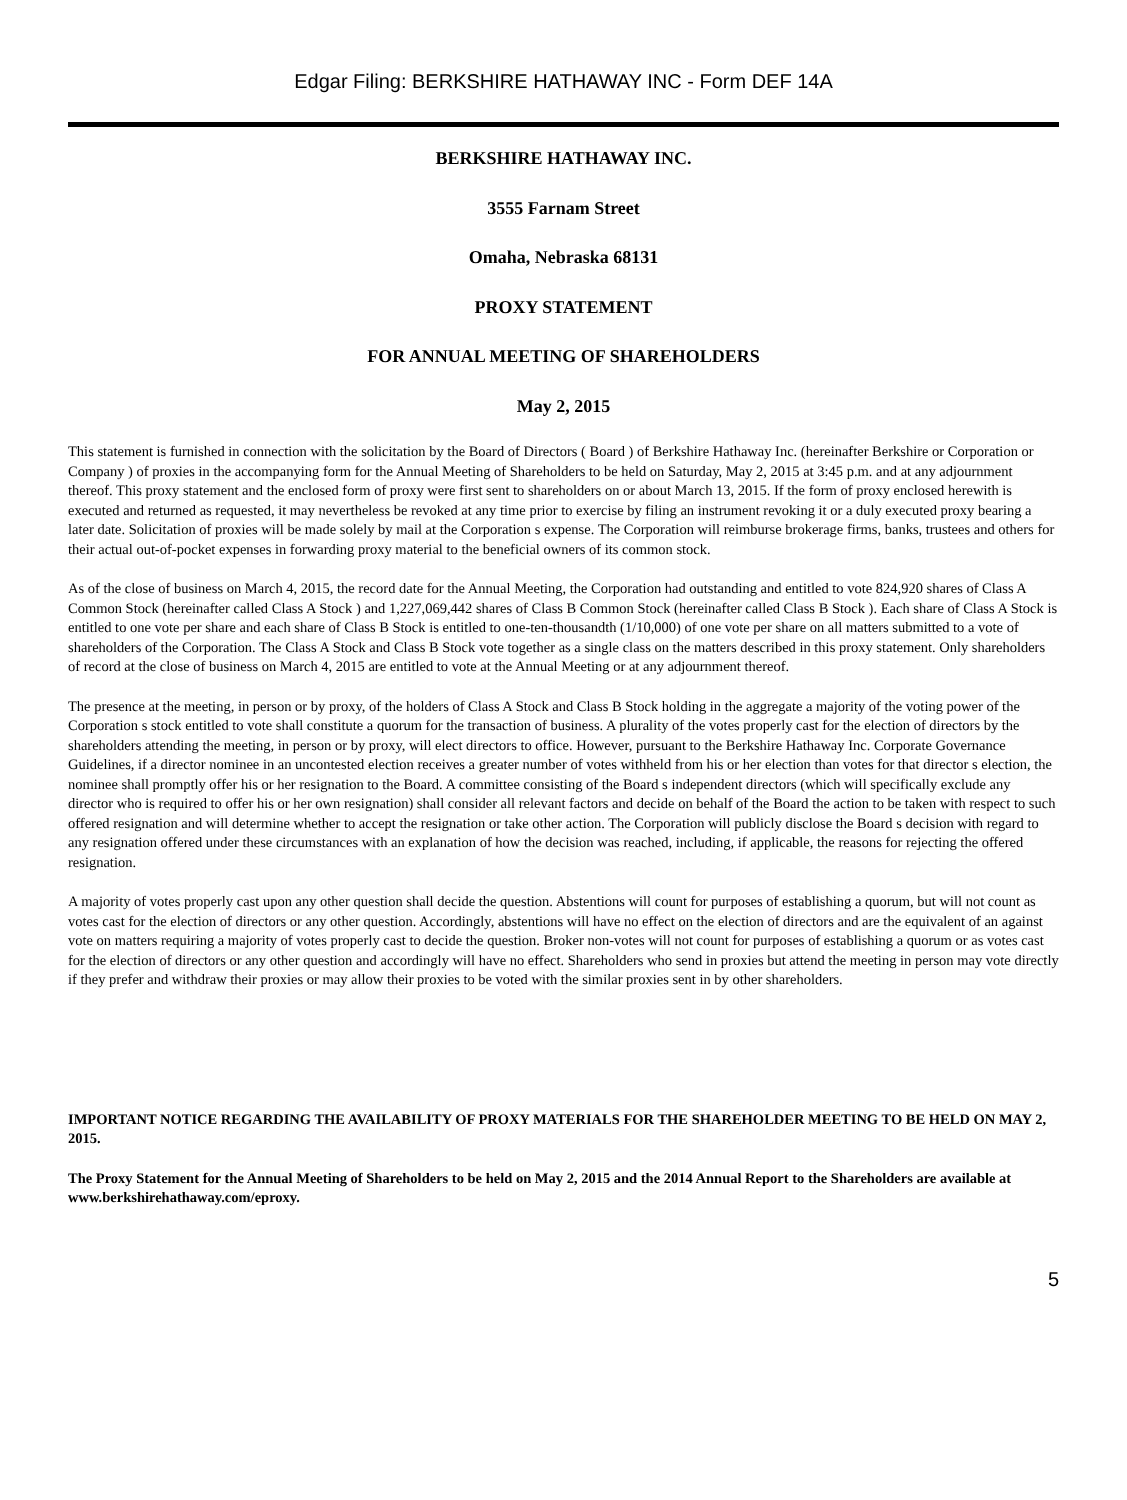Edgar Filing: BERKSHIRE HATHAWAY INC - Form DEF 14A
BERKSHIRE HATHAWAY INC.
3555 Farnam Street
Omaha, Nebraska 68131
PROXY STATEMENT
FOR ANNUAL MEETING OF SHAREHOLDERS
May 2, 2015
This statement is furnished in connection with the solicitation by the Board of Directors ( Board ) of Berkshire Hathaway Inc. (hereinafter Berkshire or Corporation or Company ) of proxies in the accompanying form for the Annual Meeting of Shareholders to be held on Saturday, May 2, 2015 at 3:45 p.m. and at any adjournment thereof. This proxy statement and the enclosed form of proxy were first sent to shareholders on or about March 13, 2015. If the form of proxy enclosed herewith is executed and returned as requested, it may nevertheless be revoked at any time prior to exercise by filing an instrument revoking it or a duly executed proxy bearing a later date. Solicitation of proxies will be made solely by mail at the Corporation s expense. The Corporation will reimburse brokerage firms, banks, trustees and others for their actual out-of-pocket expenses in forwarding proxy material to the beneficial owners of its common stock.
As of the close of business on March 4, 2015, the record date for the Annual Meeting, the Corporation had outstanding and entitled to vote 824,920 shares of Class A Common Stock (hereinafter called Class A Stock ) and 1,227,069,442 shares of Class B Common Stock (hereinafter called Class B Stock ). Each share of Class A Stock is entitled to one vote per share and each share of Class B Stock is entitled to one-ten-thousandth (1/10,000) of one vote per share on all matters submitted to a vote of shareholders of the Corporation. The Class A Stock and Class B Stock vote together as a single class on the matters described in this proxy statement. Only shareholders of record at the close of business on March 4, 2015 are entitled to vote at the Annual Meeting or at any adjournment thereof.
The presence at the meeting, in person or by proxy, of the holders of Class A Stock and Class B Stock holding in the aggregate a majority of the voting power of the Corporation s stock entitled to vote shall constitute a quorum for the transaction of business. A plurality of the votes properly cast for the election of directors by the shareholders attending the meeting, in person or by proxy, will elect directors to office. However, pursuant to the Berkshire Hathaway Inc. Corporate Governance Guidelines, if a director nominee in an uncontested election receives a greater number of votes withheld from his or her election than votes for that director s election, the nominee shall promptly offer his or her resignation to the Board. A committee consisting of the Board s independent directors (which will specifically exclude any director who is required to offer his or her own resignation) shall consider all relevant factors and decide on behalf of the Board the action to be taken with respect to such offered resignation and will determine whether to accept the resignation or take other action. The Corporation will publicly disclose the Board s decision with regard to any resignation offered under these circumstances with an explanation of how the decision was reached, including, if applicable, the reasons for rejecting the offered resignation.
A majority of votes properly cast upon any other question shall decide the question. Abstentions will count for purposes of establishing a quorum, but will not count as votes cast for the election of directors or any other question. Accordingly, abstentions will have no effect on the election of directors and are the equivalent of an against vote on matters requiring a majority of votes properly cast to decide the question. Broker non-votes will not count for purposes of establishing a quorum or as votes cast for the election of directors or any other question and accordingly will have no effect. Shareholders who send in proxies but attend the meeting in person may vote directly if they prefer and withdraw their proxies or may allow their proxies to be voted with the similar proxies sent in by other shareholders.
IMPORTANT NOTICE REGARDING THE AVAILABILITY OF PROXY MATERIALS FOR THE SHAREHOLDER MEETING TO BE HELD ON MAY 2, 2015.
The Proxy Statement for the Annual Meeting of Shareholders to be held on May 2, 2015 and the 2014 Annual Report to the Shareholders are available at www.berkshirehathaway.com/eproxy.
5